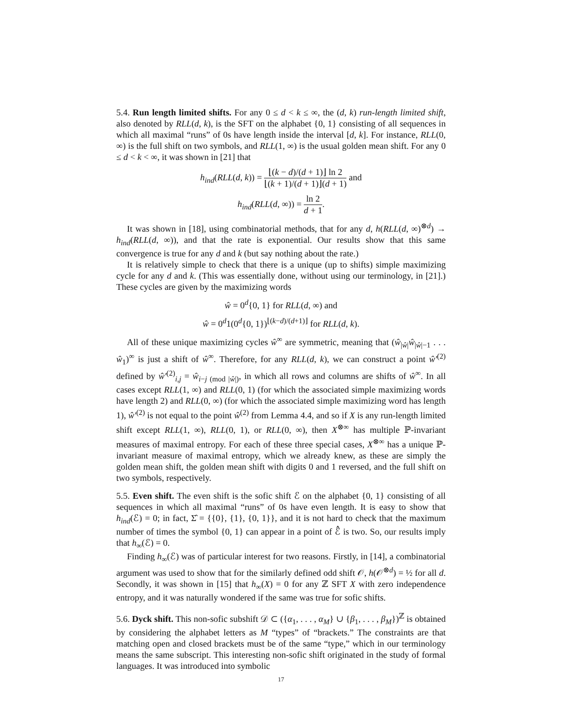5.4. Run length limited shifts. For any 0 ≤ d < k ≤ ∞, the (d, k) run-length limited shift, also denoted by RLL(d, k), is the SFT on the alphabet {0, 1} consisting of all sequences in which all maximal “runs” of 0s have length inside the interval [d, k]. For instance, RLL(0, ∞) is the full shift on two symbols, and RLL(1, ∞) is the usual golden mean shift. For any 0 ≤ d < k < ∞, it was shown in [21] that
h<sub>ind</sub>(RLL(d, k)) = ⌊(k − d)/(d + 1)⌋ ln 2 ⌊(k + 1)/(d + 1)⌋(d + 1) and
h<sub>ind</sub>(RLL(d, ∞)) = ln 2 d + 1.
It was shown in [18], using combinatorial methods, that for any d, h(RLL(d, ∞)<sup>⊗d</sup>) → h<sub>ind</sub>(RLL(d, ∞)), and that the rate is exponential. Our results show that this same convergence is true for any d and k (but say nothing about the rate.)
It is relatively simple to check that there is a unique (up to shifts) simple maximizing cycle for any d and k. (This was essentially done, without using our terminology, in [21].) These cycles are given by the maximizing words
ŵ = 0<sup>d</sup>{0, 1} for RLL(d, ∞) and
ŵ = 0<sup>d</sup>1(0<sup>d</sup>{0, 1})<sup>⌊(k−d)/(d+1)⌋</sup> for RLL(d, k).
All of these unique maximizing cycles ŵ<sup>∞</sup> are symmetric, meaning that (ŵ<sub>|ŵ|</sub>ŵ<sub>|ŵ|−1</sub> . . . ŵ<sub>1</sub>)<sup>∞</sup> is just a shift of ŵ<sup>∞</sup>. Therefore, for any RLL(d, k), we can construct a point ŵ′<sup>(2)</sup> defined by ŵ′<sup>(2)</sup><sub>i,j</sub> = ŵ<sub>i−j (mod |ŵ|)</sub>, in which all rows and columns are shifts of ŵ<sup>∞</sup>. In all cases except RLL(1, ∞) and RLL(0, 1) (for which the associated simple maximizing words have length 2) and RLL(0, ∞) (for which the associated simple maximizing word has length 1), ŵ′<sup>(2)</sup> is not equal to the point ŵ<sup>(2)</sup> from Lemma 4.4, and so if X is any run-length limited shift except RLL(1, ∞), RLL(0, 1), or RLL(0, ∞), then X<sup>⊗∞</sup> has multiple ℙ-invariant measures of maximal entropy. For each of these three special cases, X<sup>⊗∞</sup> has a unique ℙ-invariant measure of maximal entropy, which we already knew, as these are simply the golden mean shift, the golden mean shift with digits 0 and 1 reversed, and the full shift on two symbols, respectively.
5.5. Even shift. The even shift is the sofic shift ℰ on the alphabet {0, 1} consisting of all sequences in which all maximal “runs” of 0s have even length. It is easy to show that h<sub>ind</sub>(ℰ) = 0; in fact, Σ̂ = {{0}, {1}, {0, 1}}, and it is not hard to check that the maximum number of times the symbol {0, 1} can appear in a point of ℰ̂ is two. So, our results imply that h<sub>∞</sub>(ℰ) = 0.
Finding h<sub>∞</sub>(ℰ) was of particular interest for two reasons. Firstly, in [14], a combinatorial argument was used to show that for the similarly defined odd shift 𝒪, h(𝒪<sup>⊗d</sup>) = ½ for all d. Secondly, it was shown in [15] that h<sub>∞</sub>(X) = 0 for any ℤ SFT X with zero independence entropy, and it was naturally wondered if the same was true for sofic shifts.
5.6. Dyck shift. This non-sofic subshift 𝒟 ⊂ ({α<sub>1</sub>, . . . , α<sub>M</sub>} ∪ {β<sub>1</sub>, . . . , β<sub>M</sub>})<sup>ℤ</sup> is obtained by considering the alphabet letters as M “types” of “brackets.” The constraints are that matching open and closed brackets must be of the same “type,” which in our terminology means the same subscript. This interesting non-sofic shift originated in the study of formal languages. It was introduced into symbolic
17